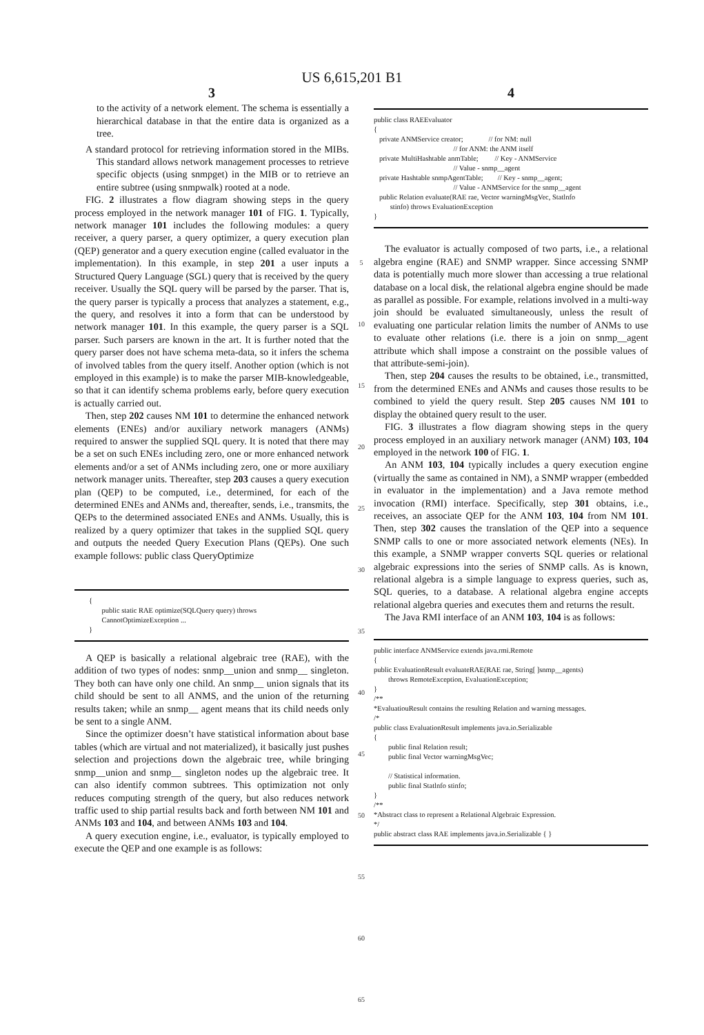US 6,615,201 B1
3
to the activity of a network element. The schema is essentially a hierarchical database in that the entire data is organized as a tree.
A standard protocol for retrieving information stored in the MIBs. This standard allows network management processes to retrieve specific objects (using snmpget) in the MIB or to retrieve an entire subtree (using snmpwalk) rooted at a node.
FIG. 2 illustrates a flow diagram showing steps in the query process employed in the network manager 101 of FIG. 1. Typically, network manager 101 includes the following modules: a query receiver, a query parser, a query optimizer, a query execution plan (QEP) generator and a query execution engine (called evaluator in the implementation). In this example, in step 201 a user inputs a Structured Query Language (SGL) query that is received by the query receiver. Usually the SQL query will be parsed by the parser. That is, the query parser is typically a process that analyzes a statement, e.g., the query, and resolves it into a form that can be understood by network manager 101. In this example, the query parser is a SQL parser. Such parsers are known in the art. It is further noted that the query parser does not have schema meta-data, so it infers the schema of involved tables from the query itself. Another option (which is not employed in this example) is to make the parser MIB-knowledgeable, so that it can identify schema problems early, before query execution is actually carried out.
Then, step 202 causes NM 101 to determine the enhanced network elements (ENEs) and/or auxiliary network managers (ANMs) required to answer the supplied SQL query. It is noted that there may be a set on such ENEs including zero, one or more enhanced network elements and/or a set of ANMs including zero, one or more auxiliary network manager units. Thereafter, step 203 causes a query execution plan (QEP) to be computed, i.e., determined, for each of the determined ENEs and ANMs and, thereafter, sends, i.e., transmits, the QEPs to the determined associated ENEs and ANMs. Usually, this is realized by a query optimizer that takes in the supplied SQL query and outputs the needed Query Execution Plans (QEPs). One such example follows: public class QueryOptimize
{ public static RAE optimize(SQLQuery query) throws CannotOptimizeException ... }
A QEP is basically a relational algebraic tree (RAE), with the addition of two types of nodes: snmp__union and snmp__ singleton. They both can have only one child. An snmp__ union signals that its child should be sent to all ANMS, and the union of the returning results taken; while an snmp__ agent means that its child needs only be sent to a single ANM.
Since the optimizer doesn’t have statistical information about base tables (which are virtual and not materialized), it basically just pushes selection and projections down the algebraic tree, while bringing snmp__union and snmp__ singleton nodes up the algebraic tree. It can also identify common subtrees. This optimization not only reduces computing strength of the query, but also reduces network traffic used to ship partial results back and forth between NM 101 and ANMs 103 and 104, and between ANMs 103 and 104.
A query execution engine, i.e., evaluator, is typically employed to execute the QEP and one example is as follows:
5
10
15
20
25
30
35
40
45
50
55
60
65
4
public class RAEEvaluator { private ANMService creator; // for NM: null // for ANM: the ANM itself private MultiHashtable anmTable; // Key - ANMService // Value - snmp__agent private Hashtable snmpAgentTable; // Key - snmp__agent; // Value - ANMService for the snmp__agent public Relation evaluate(RAE rae, Vector warningMsgVec, Statlnfo stinfo) throws EvaluationException }
The evaluator is actually composed of two parts, i.e., a relational algebra engine (RAE) and SNMP wrapper. Since accessing SNMP data is potentially much more slower than accessing a true relational database on a local disk, the relational algebra engine should be made as parallel as possible. For example, relations involved in a multi-way join should be evaluated simultaneously, unless the result of evaluating one particular relation limits the number of ANMs to use to evaluate other relations (i.e. there is a join on snmp__agent attribute which shall impose a constraint on the possible values of that attribute-semi-join).
Then, step 204 causes the results to be obtained, i.e., transmitted, from the determined ENEs and ANMs and causes those results to be combined to yield the query result. Step 205 causes NM 101 to display the obtained query result to the user.
FIG. 3 illustrates a flow diagram showing steps in the query process employed in an auxiliary network manager (ANM) 103, 104 employed in the network 100 of FIG. 1.
An ANM 103, 104 typically includes a query execution engine (virtually the same as contained in NM), a SNMP wrapper (embedded in evaluator in the implementation) and a Java remote method invocation (RMI) interface. Specifically, step 301 obtains, i.e., receives, an associate QEP for the ANM 103, 104 from NM 101. Then, step 302 causes the translation of the QEP into a sequence SNMP calls to one or more associated network elements (NEs). In this example, a SNMP wrapper converts SQL queries or relational algebraic expressions into the series of SNMP calls. As is known, relational algebra is a simple language to express queries, such as, SQL queries, to a database. A relational algebra engine accepts relational algebra queries and executes them and returns the result.
The Java RMI interface of an ANM 103, 104 is as follows:
public interface ANMService extends java.rmi.Remote { public EvaluationResult evaluateRAE(RAE rae, String[ ]snmp__agents) throws RemoteException, EvaluationException; } /** *EvaluatiouResult contains the resulting Relation and warning messages. /* public class EvaluationResult implements java.io.Serializable { public final Relation result; public final Vector warningMsgVec; // Statistical information. public final Statlnfo stinfo; } /** *Abstract class to represent a Relational Algebraic Expression. */ public abstract class RAE implements java.io.Serializable { }